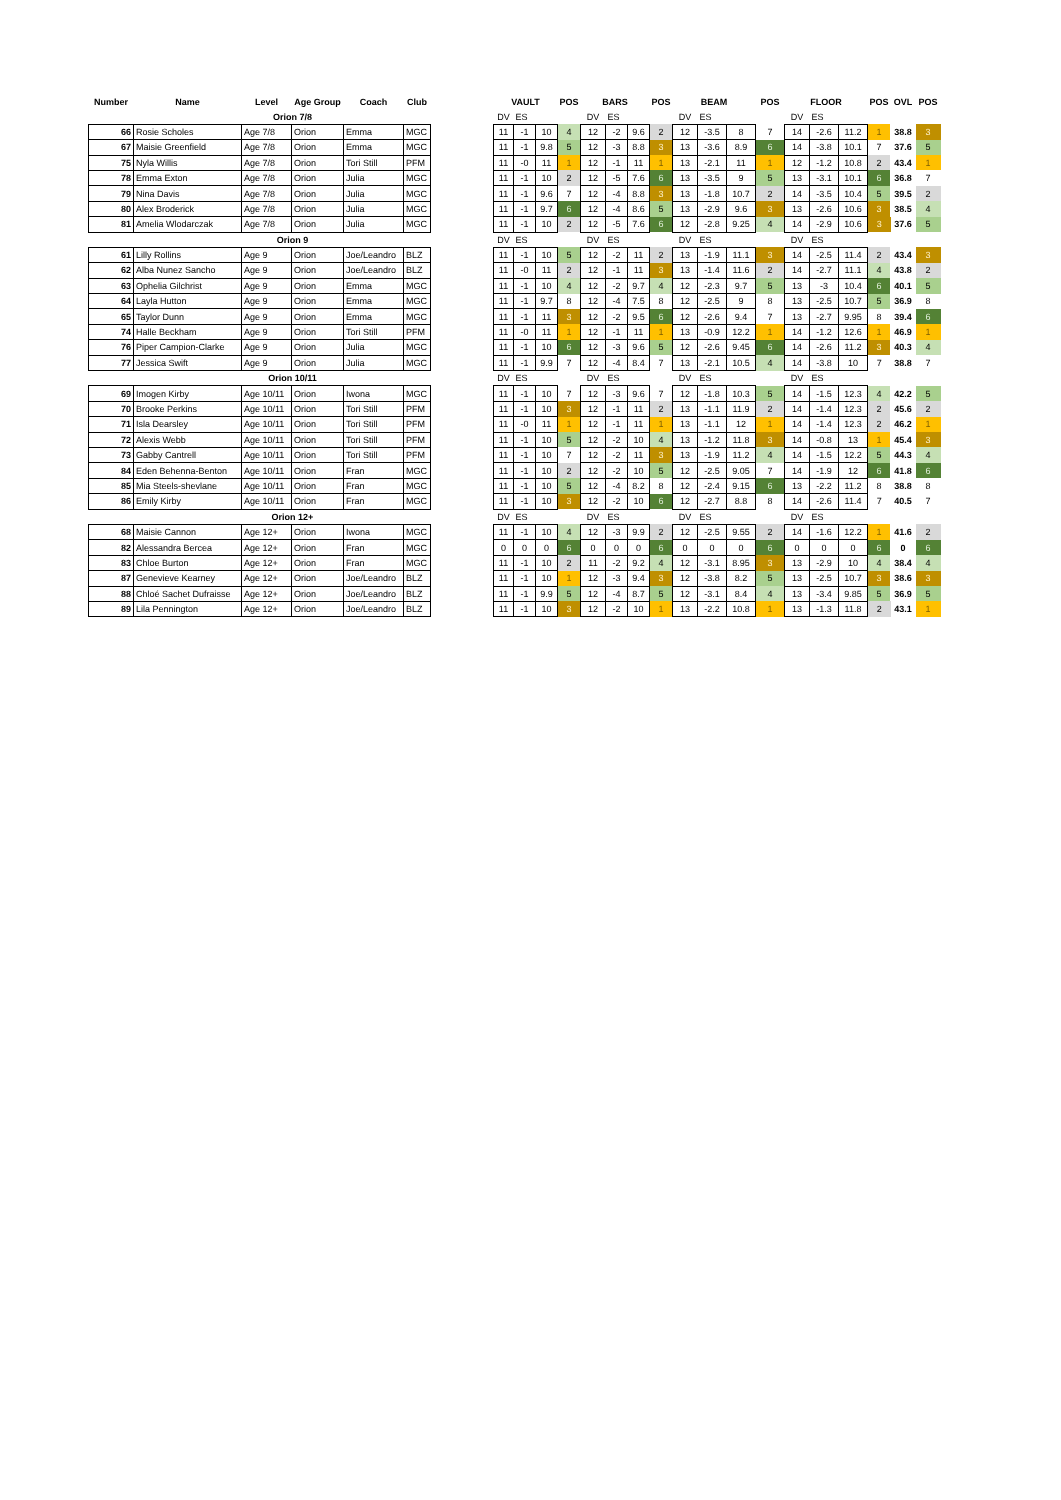| Number | Name | Level | Age Group | Coach | Club | | VAULT | | | POS | BARS | | | POS | BEAM | | | POS | FLOOR | | | POS | OVL | POS |
| --- | --- | --- | --- | --- | --- | --- | --- | --- | --- | --- | --- | --- | --- | --- | --- | --- | --- | --- | --- | --- | --- | --- | --- | --- |
| | | Orion 7/8 | | | | | DV | ES | | | DV | ES | | | DV | ES | | | DV | ES | | | | |
| 66 | Rosie Scholes | Age 7/8 | Orion | Emma | MGC | | 11 | -1 | 10 | 4 | 12 | -2 | 9.6 | 2 | 12 | -3.5 | 8 | 7 | 14 | -2.6 | 11.2 | 1 | 38.8 | 3 |
| 67 | Maisie Greenfield | Age 7/8 | Orion | Emma | MGC | | 11 | -1 | 9.8 | 5 | 12 | -3 | 8.8 | 3 | 13 | -3.6 | 8.9 | 6 | 14 | -3.8 | 10.1 | 7 | 37.6 | 5 |
| 75 | Nyla Willis | Age 7/8 | Orion | Tori Still | PFM | | 11 | -0 | 11 | 1 | 12 | -1 | 11 | 1 | 13 | -2.1 | 11 | 1 | 12 | -1.2 | 10.8 | 2 | 43.4 | 1 |
| 78 | Emma Exton | Age 7/8 | Orion | Julia | MGC | | 11 | -1 | 10 | 2 | 12 | -5 | 7.6 | 6 | 13 | -3.5 | 9 | 5 | 13 | -3.1 | 10.1 | 6 | 36.8 | 7 |
| 79 | Nina Davis | Age 7/8 | Orion | Julia | MGC | | 11 | -1 | 9.6 | 7 | 12 | -4 | 8.8 | 3 | 13 | -1.8 | 10.7 | 2 | 14 | -3.5 | 10.4 | 5 | 39.5 | 2 |
| 80 | Alex Broderick | Age 7/8 | Orion | Julia | MGC | | 11 | -1 | 9.7 | 6 | 12 | -4 | 8.6 | 5 | 13 | -2.9 | 9.6 | 3 | 13 | -2.6 | 10.6 | 3 | 38.5 | 4 |
| 81 | Amelia Wlodarczak | Age 7/8 | Orion | Julia | MGC | | 11 | -1 | 10 | 2 | 12 | -5 | 7.6 | 6 | 12 | -2.8 | 9.25 | 4 | 14 | -2.9 | 10.6 | 3 | 37.6 | 5 |
| | | Orion 9 | | | | | DV | ES | | | DV | ES | | | DV | ES | | | DV | ES | | | | |
| 61 | Lilly Rollins | Age 9 | Orion | Joe/Leandro | BLZ | | 11 | -1 | 10 | 5 | 12 | -2 | 11 | 2 | 13 | -1.9 | 11.1 | 3 | 14 | -2.5 | 11.4 | 2 | 43.4 | 3 |
| 62 | Alba Nunez Sancho | Age 9 | Orion | Joe/Leandro | BLZ | | 11 | -0 | 11 | 2 | 12 | -1 | 11 | 3 | 13 | -1.4 | 11.6 | 2 | 14 | -2.7 | 11.1 | 4 | 43.8 | 2 |
| 63 | Ophelia Gilchrist | Age 9 | Orion | Emma | MGC | | 11 | -1 | 10 | 4 | 12 | -2 | 9.7 | 4 | 12 | -2.3 | 9.7 | 5 | 13 | -3 | 10.4 | 6 | 40.1 | 5 |
| 64 | Layla Hutton | Age 9 | Orion | Emma | MGC | | 11 | -1 | 9.7 | 8 | 12 | -4 | 7.5 | 8 | 12 | -2.5 | 9 | 8 | 13 | -2.5 | 10.7 | 5 | 36.9 | 8 |
| 65 | Taylor Dunn | Age 9 | Orion | Emma | MGC | | 11 | -1 | 11 | 3 | 12 | -2 | 9.5 | 6 | 12 | -2.6 | 9.4 | 7 | 13 | -2.7 | 9.95 | 8 | 39.4 | 6 |
| 74 | Halle Beckham | Age 9 | Orion | Tori Still | PFM | | 11 | -0 | 11 | 1 | 12 | -1 | 11 | 1 | 13 | -0.9 | 12.2 | 1 | 14 | -1.2 | 12.6 | 1 | 46.9 | 1 |
| 76 | Piper Campion-Clarke | Age 9 | Orion | Julia | MGC | | 11 | -1 | 10 | 6 | 12 | -3 | 9.6 | 5 | 12 | -2.6 | 9.45 | 6 | 14 | -2.6 | 11.2 | 3 | 40.3 | 4 |
| 77 | Jessica Swift | Age 9 | Orion | Julia | MGC | | 11 | -1 | 9.9 | 7 | 12 | -4 | 8.4 | 7 | 13 | -2.1 | 10.5 | 4 | 14 | -3.8 | 10 | 7 | 38.8 | 7 |
| | | Orion 10/11 | | | | | DV | ES | | | DV | ES | | | DV | ES | | | DV | ES | | | | |
| 69 | Imogen Kirby | Age 10/11 | Orion | Iwona | MGC | | 11 | -1 | 10 | 7 | 12 | -3 | 9.6 | 7 | 12 | -1.8 | 10.3 | 5 | 14 | -1.5 | 12.3 | 4 | 42.2 | 5 |
| 70 | Brooke Perkins | Age 10/11 | Orion | Tori Still | PFM | | 11 | -1 | 10 | 3 | 12 | -1 | 11 | 2 | 13 | -1.1 | 11.9 | 2 | 14 | -1.4 | 12.3 | 2 | 45.6 | 2 |
| 71 | Isla Dearsley | Age 10/11 | Orion | Tori Still | PFM | | 11 | -0 | 11 | 1 | 12 | -1 | 11 | 1 | 13 | -1.1 | 12 | 1 | 14 | -1.4 | 12.3 | 2 | 46.2 | 1 |
| 72 | Alexis Webb | Age 10/11 | Orion | Tori Still | PFM | | 11 | -1 | 10 | 5 | 12 | -2 | 10 | 4 | 13 | -1.2 | 11.8 | 3 | 14 | -0.8 | 13 | 1 | 45.4 | 3 |
| 73 | Gabby Cantrell | Age 10/11 | Orion | Tori Still | PFM | | 11 | -1 | 10 | 7 | 12 | -2 | 11 | 3 | 13 | -1.9 | 11.2 | 4 | 14 | -1.5 | 12.2 | 5 | 44.3 | 4 |
| 84 | Eden Behenna-Benton | Age 10/11 | Orion | Fran | MGC | | 11 | -1 | 10 | 2 | 12 | -2 | 10 | 5 | 12 | -2.5 | 9.05 | 7 | 14 | -1.9 | 12 | 6 | 41.8 | 6 |
| 85 | Mia Steels-shevlane | Age 10/11 | Orion | Fran | MGC | | 11 | -1 | 10 | 5 | 12 | -4 | 8.2 | 8 | 12 | -2.4 | 9.15 | 6 | 13 | -2.2 | 11.2 | 8 | 38.8 | 8 |
| 86 | Emily Kirby | Age 10/11 | Orion | Fran | MGC | | 11 | -1 | 10 | 3 | 12 | -2 | 10 | 6 | 12 | -2.7 | 8.8 | 8 | 14 | -2.6 | 11.4 | 7 | 40.5 | 7 |
| | | Orion 12+ | | | | | DV | ES | | | DV | ES | | | DV | ES | | | DV | ES | | | | |
| 68 | Maisie Cannon | Age 12+ | Orion | Iwona | MGC | | 11 | -1 | 10 | 4 | 12 | -3 | 9.9 | 2 | 12 | -2.5 | 9.55 | 2 | 14 | -1.6 | 12.2 | 1 | 41.6 | 2 |
| 82 | Alessandra Bercea | Age 12+ | Orion | Fran | MGC | | 0 | 0 | 0 | 6 | 0 | 0 | 0 | 6 | 0 | 0 | 0 | 6 | 0 | 0 | 0 | 6 | 0 | 6 |
| 83 | Chloe Burton | Age 12+ | Orion | Fran | MGC | | 11 | -1 | 10 | 2 | 11 | -2 | 9.2 | 4 | 12 | -3.1 | 8.95 | 3 | 13 | -2.9 | 10 | 4 | 38.4 | 4 |
| 87 | Genevieve Kearney | Age 12+ | Orion | Joe/Leandro | BLZ | | 11 | -1 | 10 | 1 | 12 | -3 | 9.4 | 3 | 12 | -3.8 | 8.2 | 5 | 13 | -2.5 | 10.7 | 3 | 38.6 | 3 |
| 88 | Chloé Sachet Dufraisse | Age 12+ | Orion | Joe/Leandro | BLZ | | 11 | -1 | 9.9 | 5 | 12 | -4 | 8.7 | 5 | 12 | -3.1 | 8.4 | 4 | 13 | -3.4 | 9.85 | 5 | 36.9 | 5 |
| 89 | Lila Pennington | Age 12+ | Orion | Joe/Leandro | BLZ | | 11 | -1 | 10 | 3 | 12 | -2 | 10 | 1 | 13 | -2.2 | 10.8 | 1 | 13 | -1.3 | 11.8 | 2 | 43.1 | 1 |